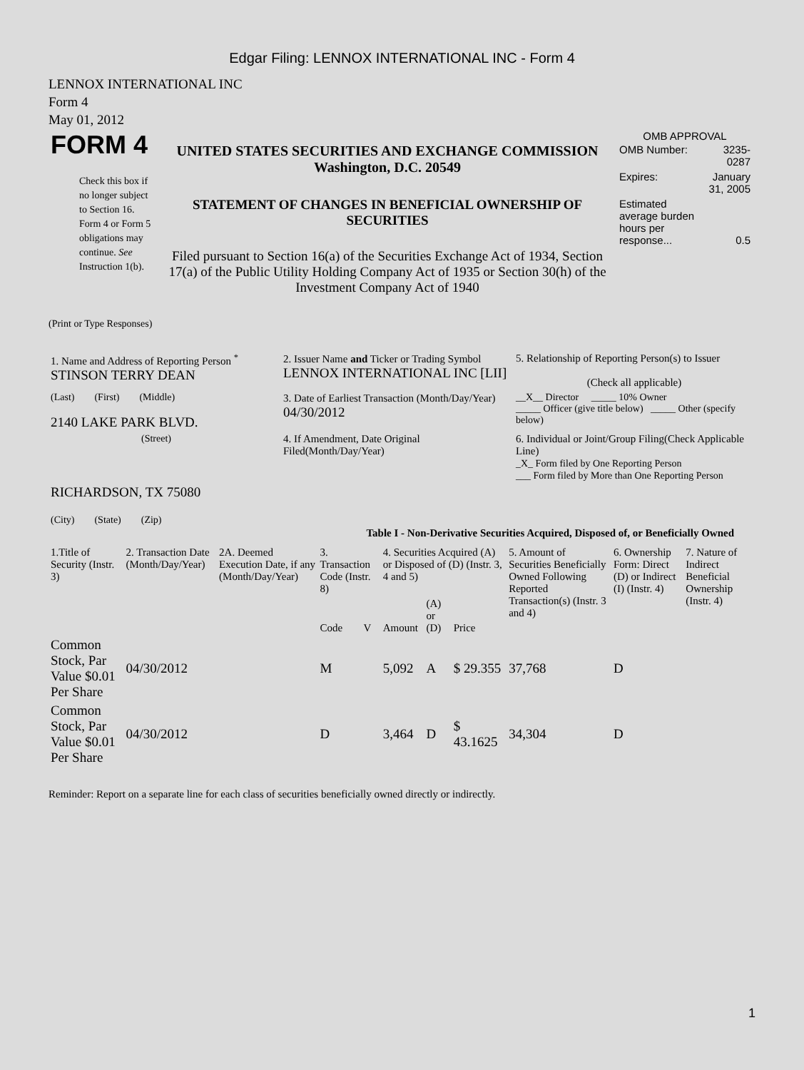Edgar Filing: LENNOX INTERNATIONAL INC - Form 4
LENNOX INTERNATIONAL INC
Form 4
May 01, 2012
| FORM 4 Check this box if no longer subject to Section 16. Form 4 or Form 5 obligations may continue. See Instruction 1(b). | UNITED STATES SECURITIES AND EXCHANGE COMMISSION Washington, D.C. 20549 STATEMENT OF CHANGES IN BENEFICIAL OWNERSHIP OF SECURITIES Filed pursuant to Section 16(a) of the Securities Exchange Act of 1934, Section 17(a) of the Public Utility Holding Company Act of 1935 or Section 30(h) of the Investment Company Act of 1940 | OMB APPROVAL / OMB Number: / 3235-0287 / / Expires: / January 31, 2005 / / Estimated average burden hours per response... / 0.5 / |
(Print or Type Responses)
| 1. Name and Address of Reporting Person <sup>*</sup> STINSON TERRY DEAN | 2. Issuer Name and Ticker or Trading Symbol LENNOX INTERNATIONAL INC [LII] | 5. Relationship of Reporting Person(s) to Issuer (Check all applicable) |
| (Last) (First) (Middle) 2140 LAKE PARK BLVD. | 3. Date of Earliest Transaction (Month/Day/Year) 04/30/2012 | __X__ Director _____ 10% Owner _____ Officer (give title below) _____ Other (specify below) |
| (Street) | 4. If Amendment, Date Original Filed(Month/Day/Year) | 6. Individual or Joint/Group Filing(Check Applicable Line) _X_ Form filed by One Reporting Person ___ Form filed by More than One Reporting Person |
| RICHARDSON, TX 75080 (City) (State) (Zip) | | |
Table I - Non-Derivative Securities Acquired, Disposed of, or Beneficially Owned
| 1.Title of Security (Instr. 3) | 2. Transaction Date (Month/Day/Year) | 2A. Deemed Execution Date, if any (Month/Day/Year) | 3. Transaction Code (Instr. 8) | | 4. Securities Acquired (A) or Disposed of (D) (Instr. 3, 4 and 5) | | | 5. Amount of Securities Beneficially Owned Following Reported Transaction(s) (Instr. 3 and 4) | 6. Ownership Form: Direct (D) or Indirect (I) (Instr. 4) | 7. Nature of Indirect Beneficial Ownership (Instr. 4) |
| --- | --- | --- | --- | --- | --- | --- | --- | --- | --- | --- |
| | | | Code | V | Amount | (A) or (D) | Price | | | |
| Common Stock, Par Value $0.01 Per Share | 04/30/2012 | | M | | 5,092 | A | $ 29.355 | 37,768 | D | |
| Common Stock, Par Value $0.01 Per Share | 04/30/2012 | | D | | 3,464 | D | $ 43.1625 | 34,304 | D | |
Reminder: Report on a separate line for each class of securities beneficially owned directly or indirectly.
1